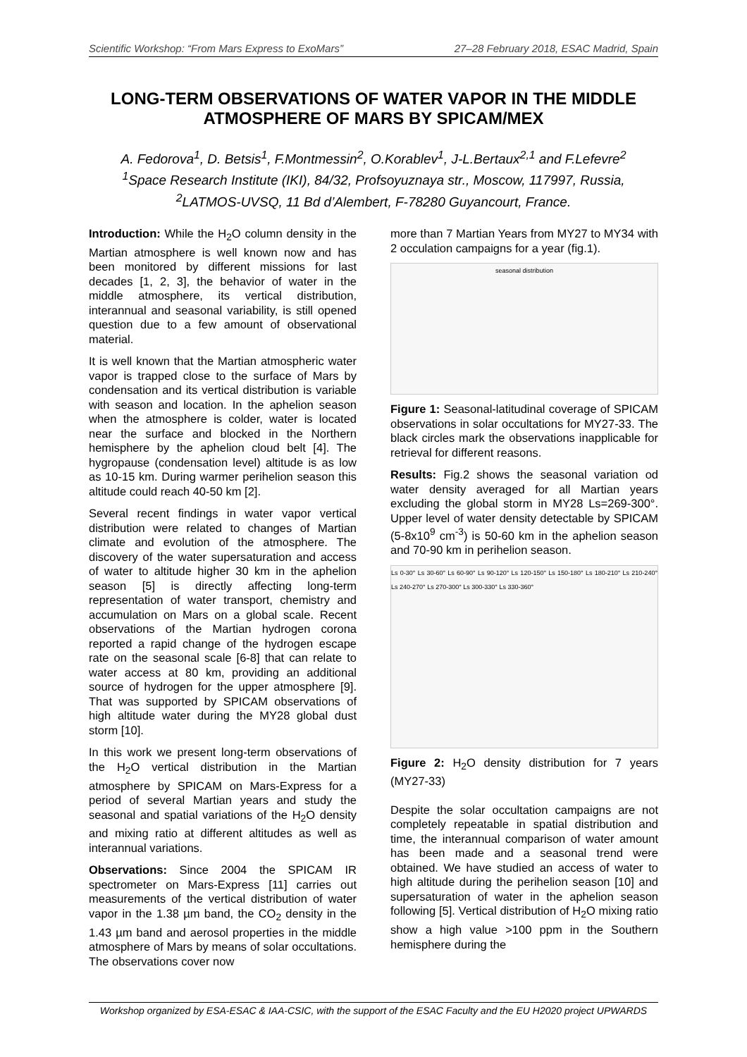Scientific Workshop: “From Mars Express to ExoMars” 27–28 February 2018, ESAC Madrid, Spain
LONG-TERM OBSERVATIONS OF WATER VAPOR IN THE MIDDLE ATMOSPHERE OF MARS BY SPICAM/MEX
A. Fedorova<sup>1</sup>, D. Betsis<sup>1</sup>, F.Montmessin<sup>2</sup>, O.Korablev<sup>1</sup>, J-L.Bertaux<sup>2,1</sup> and F.Lefevre<sup>2</sup>
<sup>1</sup> Space Research Institute (IKI), 84/32, Profsoyuznaya str., Moscow, 117997, Russia,
<sup>2</sup> LATMOS-UVSQ, 11 Bd d’Alembert, F-78280 Guyancourt, France.
Introduction: While the H<sub>2</sub>O column density in the Martian atmosphere is well known now and has been monitored by different missions for last decades [1, 2, 3], the behavior of water in the middle atmosphere, its vertical distribution, interannual and seasonal variability, is still opened question due to a few amount of observational material.
It is well known that the Martian atmospheric water vapor is trapped close to the surface of Mars by condensation and its vertical distribution is variable with season and location. In the aphelion season when the atmosphere is colder, water is located near the surface and blocked in the Northern hemisphere by the aphelion cloud belt [4]. The hygropause (condensation level) altitude is as low as 10-15 km. During warmer perihelion season this altitude could reach 40-50 km [2].
Several recent findings in water vapor vertical distribution were related to changes of Martian climate and evolution of the atmosphere. The discovery of the water supersaturation and access of water to altitude higher 30 km in the aphelion season [5] is directly affecting long-term representation of water transport, chemistry and accumulation on Mars on a global scale. Recent observations of the Martian hydrogen corona reported a rapid change of the hydrogen escape rate on the seasonal scale [6-8] that can relate to water access at 80 km, providing an additional source of hydrogen for the upper atmosphere [9]. That was supported by SPICAM observations of high altitude water during the MY28 global dust storm [10].
In this work we present long-term observations of the H<sub>2</sub>O vertical distribution in the Martian atmosphere by SPICAM on Mars-Express for a period of several Martian years and study the seasonal and spatial variations of the H<sub>2</sub>O density and mixing ratio at different altitudes as well as interannual variations.
Observations: Since 2004 the SPICAM IR spectrometer on Mars-Express [11] carries out measurements of the vertical distribution of water vapor in the 1.38 µm band, the CO<sub>2</sub> density in the 1.43 µm band and aerosol properties in the middle atmosphere of Mars by means of solar occultations. The observations cover now
more than 7 Martian Years from MY27 to MY34 with 2 occulation campaigns for a year (fig.1).
seasonal distribution
Figure 1: Seasonal-latitudinal coverage of SPICAM observations in solar occultations for MY27-33. The black circles mark the observations inapplicable for retrieval for different reasons.
Results: Fig.2 shows the seasonal variation od water density averaged for all Martian years excluding the global storm in MY28 Ls=269-300°. Upper level of water density detectable by SPICAM (5-8x10<sup>9</sup> cm<sup>-3</sup>) is 50-60 km in the aphelion season and 70-90 km in perihelion season.
Ls 0-30° Ls 30-60° Ls 60-90° Ls 90-120° Ls 120-150° Ls 150-180° Ls 180-210° Ls 210-240° Ls 240-270° Ls 270-300° Ls 300-330° Ls 330-360°
Figure 2: H<sub>2</sub>O density distribution for 7 years (MY27-33)
Despite the solar occultation campaigns are not completely repeatable in spatial distribution and time, the interannual comparison of water amount has been made and a seasonal trend were obtained. We have studied an access of water to high altitude during the perihelion season [10] and supersaturation of water in the aphelion season following [5]. Vertical distribution of H<sub>2</sub>O mixing ratio show a high value >100 ppm in the Southern hemisphere during the
Workshop organized by ESA-ESAC & IAA-CSIC, with the support of the ESAC Faculty and the EU H2020 project UPWARDS